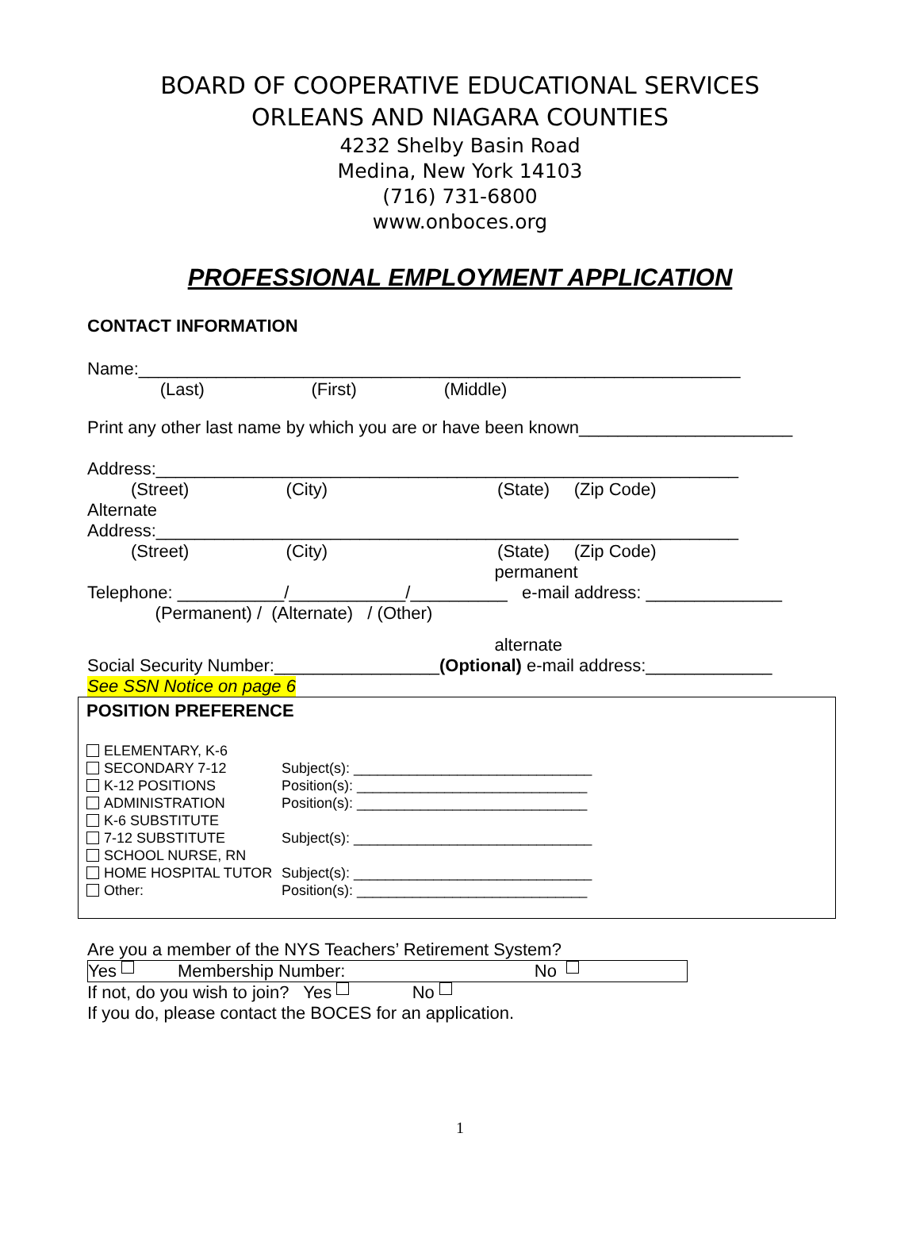BOARD OF COOPERATIVE EDUCATIONAL SERVICES
ORLEANS AND NIAGARA COUNTIES
4232 Shelby Basin Road
Medina, New York 14103
(716) 731-6800
www.onboces.org
PROFESSIONAL EMPLOYMENT APPLICATION
CONTACT INFORMATION
Name:______________________________________________________________
(Last) (First) (Middle)
Print any other last name by which you are or have been known______________________
Address:____________________________________________________________
(Street) (City) (State) (Zip Code)
Alternate
Address:____________________________________________________________
(Street) (City) (State) (Zip Code)
permanent
Telephone: ___________/____________/__________ e-mail address: ______________
(Permanent) / (Alternate) / (Other)
alternate
Social Security Number:_________________ (Optional) e-mail address:_____________
See SSN Notice on page 6
POSITION PREFERENCE
ELEMENTARY, K-6
SECONDARY 7-12
K-12 POSITIONS
ADMINISTRATION
K-6 SUBSTITUTE
7-12 SUBSTITUTE
SCHOOL NURSE, RN
HOME HOSPITAL TUTOR
Other:
Subject(s): ______________________________
Position(s): _____________________________
Position(s): _____________________________
Subject(s): ______________________________
Subject(s): ______________________________
Position(s): _____________________________
Are you a member of the NYS Teachers’ Retirement System?
Yes Membership Number: No
If not, do you wish to join? Yes No
If you do, please contact the BOCES for an application.
1